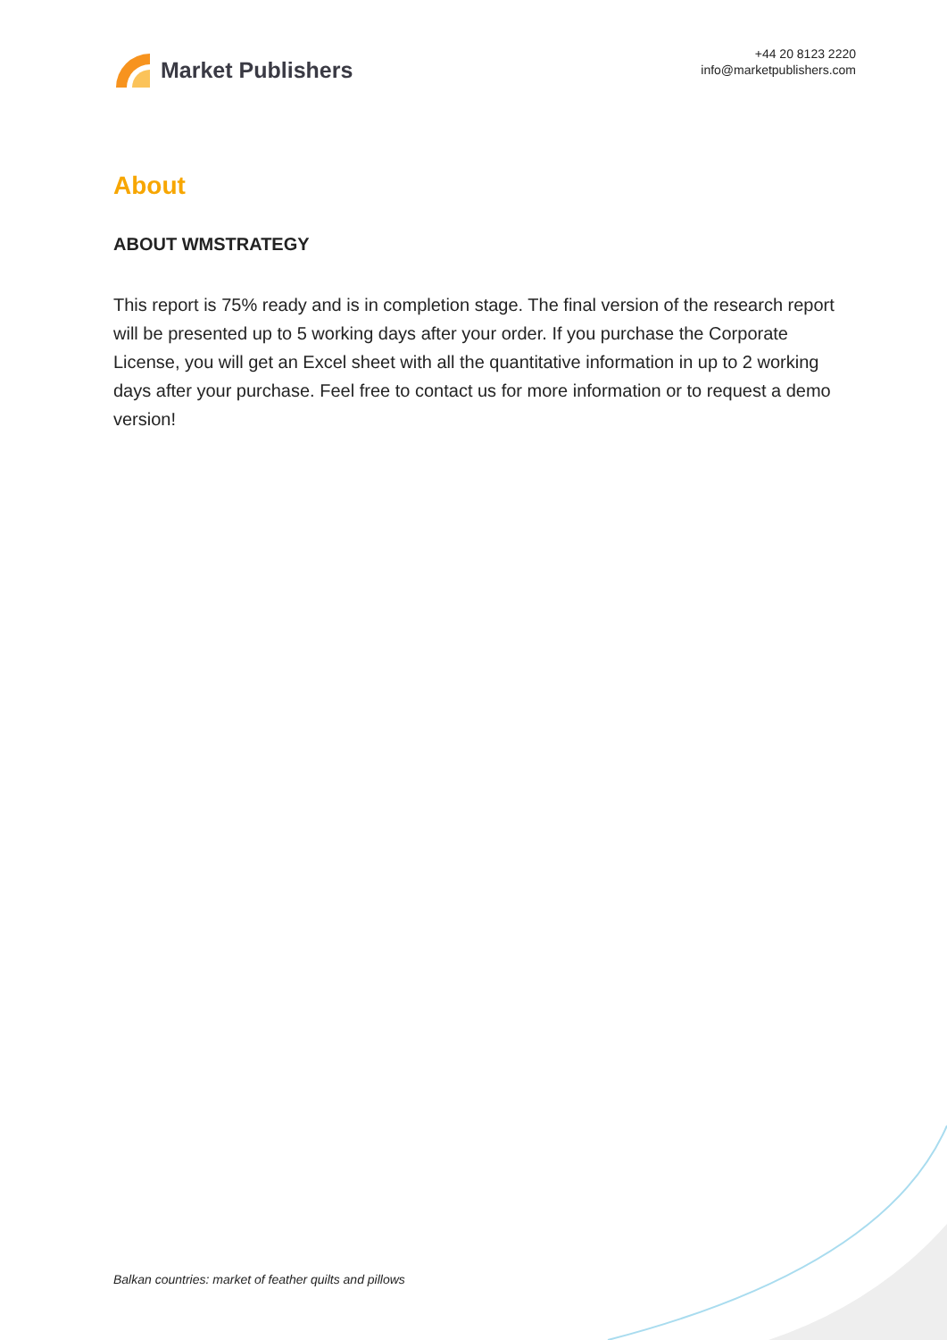Market Publishers
+44 20 8123 2220
info@marketpublishers.com
About
ABOUT WMSTRATEGY
This report is 75% ready and is in completion stage. The final version of the research report will be presented up to 5 working days after your order. If you purchase the Corporate License, you will get an Excel sheet with all the quantitative information in up to 2 working days after your purchase. Feel free to contact us for more information or to request a demo version!
Balkan countries: market of feather quilts and pillows